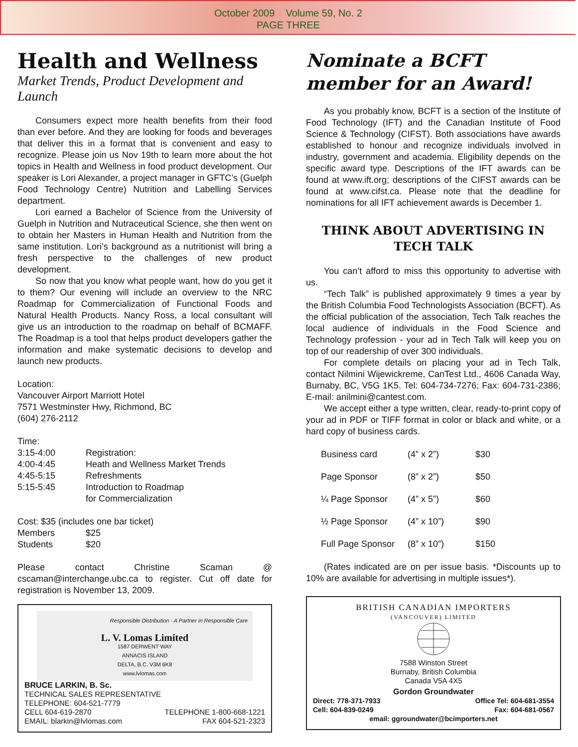October 2009 Volume 59, No. 2
PAGE THREE
Health and Wellness
Market Trends, Product Development and Launch
Consumers expect more health benefits from their food than ever before. And they are looking for foods and beverages that deliver this in a format that is convenient and easy to recognize. Please join us Nov 19th to learn more about the hot topics in Health and Wellness in food product development. Our speaker is Lori Alexander, a project manager in GFTC’s (Guelph Food Technology Centre) Nutrition and Labelling Services department.
Lori earned a Bachelor of Science from the University of Guelph in Nutrition and Nutraceutical Science, she then went on to obtain her Masters in Human Health and Nutrition from the same institution. Lori’s background as a nutritionist will bring a fresh perspective to the challenges of new product development.
So now that you know what people want, how do you get it to them? Our evening will include an overview to the NRC Roadmap for Commercialization of Functional Foods and Natural Health Products. Nancy Ross, a local consultant will give us an introduction to the roadmap on behalf of BCMAFF. The Roadmap is a tool that helps product developers gather the information and make systematic decisions to develop and launch new products.
Location:
Vancouver Airport Marriott Hotel
7571 Westminster Hwy, Richmond, BC
(604) 276-2112
Time:
| 3:15-4:00 | Registration: |
| 4:00-4:45 | Heath and Wellness Market Trends |
| 4:45-5:15 | Refreshments |
| 5:15-5:45 | Introduction to Roadmap for Commercialization |
Cost: $35 (includes one bar ticket)
| Members | $25 |
| Students | $20 |
Please contact Christine Scaman @ cscaman@interchange.ubc.ca to register. Cut off date for registration is November 13, 2009.
Responsible Distribution - A Partner in Responsible Care
L. V. Lomas Limited
1587 DERWENT WAY
ANNACIS ISLAND
DELTA, B.C. V3M 6K8
www.lvlomas.com
BRUCE LARKIN, B. Sc.
TECHNICAL SALES REPRESENTATIVE
TELEPHONE: 604-521-7779
CELL 604-619-2870
EMAIL: blarkin@lvlomas.com TELEPHONE 1-800-668-1221
FAX 604-521-2323
Nominate a BCFT member for an Award!
As you probably know, BCFT is a section of the Institute of Food Technology (IFT) and the Canadian Institute of Food Science & Technology (CIFST). Both associations have awards established to honour and recognize individuals involved in industry, government and academia. Eligibility depends on the specific award type. Descriptions of the IFT awards can be found at www.ift.org; descriptions of the CIFST awards can be found at www.cifst.ca. Please note that the deadline for nominations for all IFT achievement awards is December 1.
THINK ABOUT ADVERTISING IN TECH TALK
You can’t afford to miss this opportunity to advertise with us.
“Tech Talk” is published approximately 9 times a year by the British Columbia Food Technologists Association (BCFT). As the official publication of the association, Tech Talk reaches the local audience of individuals in the Food Science and Technology profession - your ad in Tech Talk will keep you on top of our readership of over 300 individuals.
For complete details on placing your ad in Tech Talk, contact Nilmini Wijewickreme, CanTest Ltd., 4606 Canada Way, Burnaby, BC, V5G 1K5. Tel: 604-734-7276; Fax: 604-731-2386; E-mail: anilmini@cantest.com.
We accept either a type written, clear, ready-to-print copy of your ad in PDF or TIFF format in color or black and white, or a hard copy of business cards.
| Business card | (4” x 2”) | $30 |
| Page Sponsor | (8” x 2”) | $50 |
| ¼ Page Sponsor | (4” x 5”) | $60 |
| ½ Page Sponsor | (4” x 10”) | $90 |
| Full Page Sponsor | (8” x 10”) | $150 |
(Rates indicated are on per issue basis. *Discounts up to 10% are available for advertising in multiple issues*).
BRITISH CANADIAN IMPORTERS
(VANCOUVER) LIMITED
7588 Winston Street
Burnaby, British Columbia
Canada V5A 4X5
Gordon Groundwater
Direct: 778-371-7933
Cell: 604-839-0249 Office Tel: 604-681-3554
Fax: 604-681-0567
email: ggroundwater@bcimporters.net